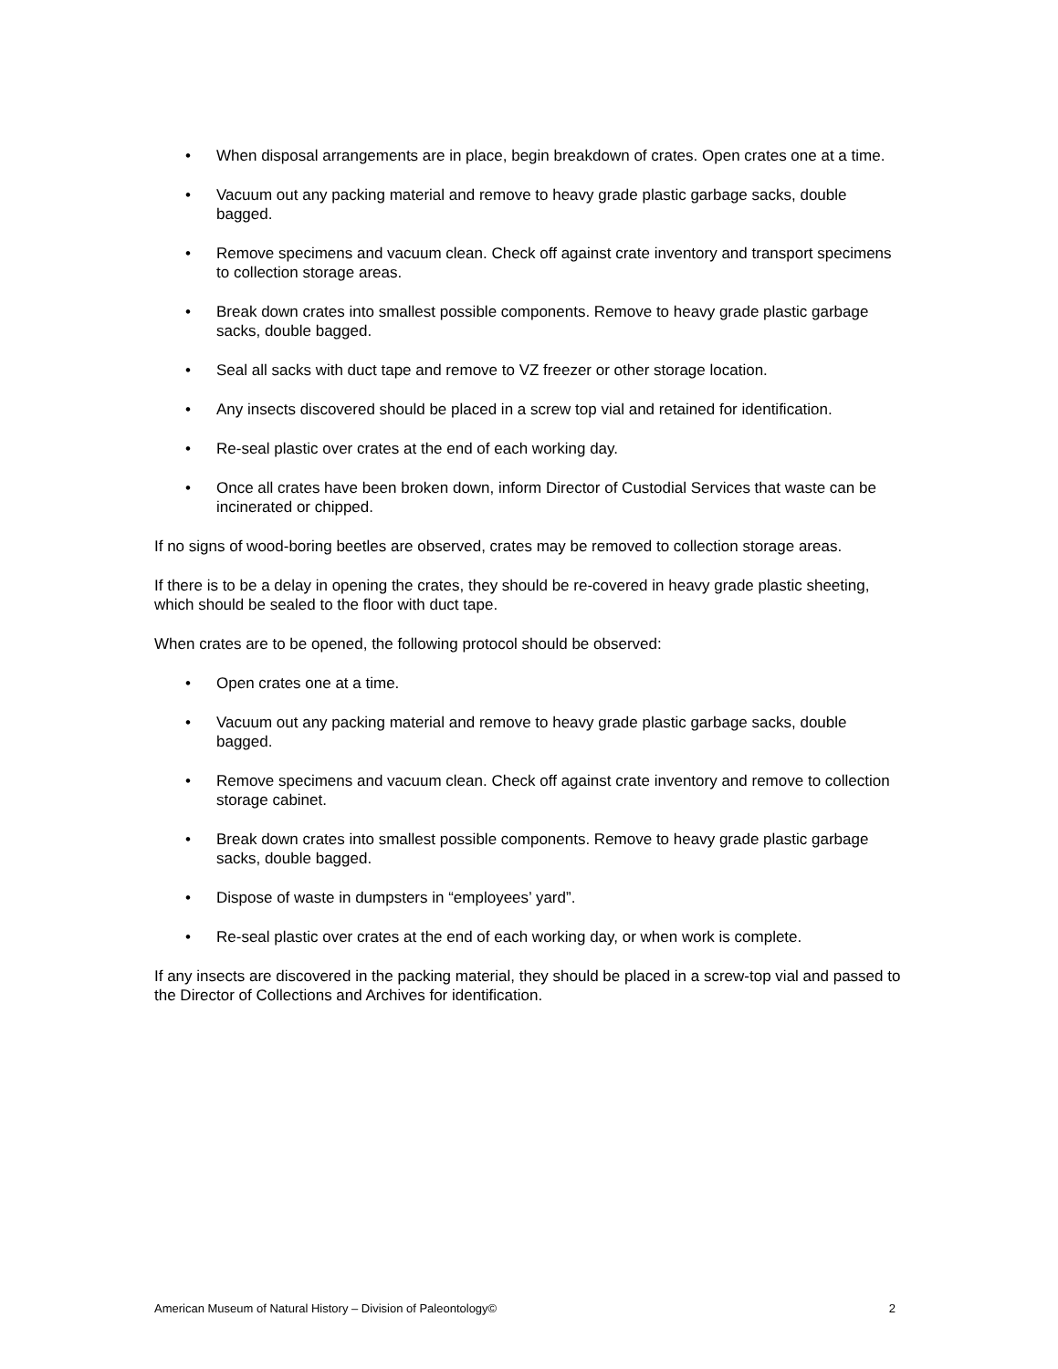• When disposal arrangements are in place, begin breakdown of crates. Open crates one at a time.
• Vacuum out any packing material and remove to heavy grade plastic garbage sacks, double bagged.
• Remove specimens and vacuum clean. Check off against crate inventory and transport specimens to collection storage areas.
• Break down crates into smallest possible components. Remove to heavy grade plastic garbage sacks, double bagged.
• Seal all sacks with duct tape and remove to VZ freezer or other storage location.
• Any insects discovered should be placed in a screw top vial and retained for identification.
• Re-seal plastic over crates at the end of each working day.
• Once all crates have been broken down, inform Director of Custodial Services that waste can be incinerated or chipped.
If no signs of wood-boring beetles are observed, crates may be removed to collection storage areas.
If there is to be a delay in opening the crates, they should be re-covered in heavy grade plastic sheeting, which should be sealed to the floor with duct tape.
When crates are to be opened, the following protocol should be observed:
• Open crates one at a time.
• Vacuum out any packing material and remove to heavy grade plastic garbage sacks, double bagged.
• Remove specimens and vacuum clean. Check off against crate inventory and remove to collection storage cabinet.
• Break down crates into smallest possible components. Remove to heavy grade plastic garbage sacks, double bagged.
• Dispose of waste in dumpsters in “employees’ yard”.
• Re-seal plastic over crates at the end of each working day, or when work is complete.
If any insects are discovered in the packing material, they should be placed in a screw-top vial and passed to the Director of Collections and Archives for identification.
American Museum of Natural History – Division of Paleontology© 2